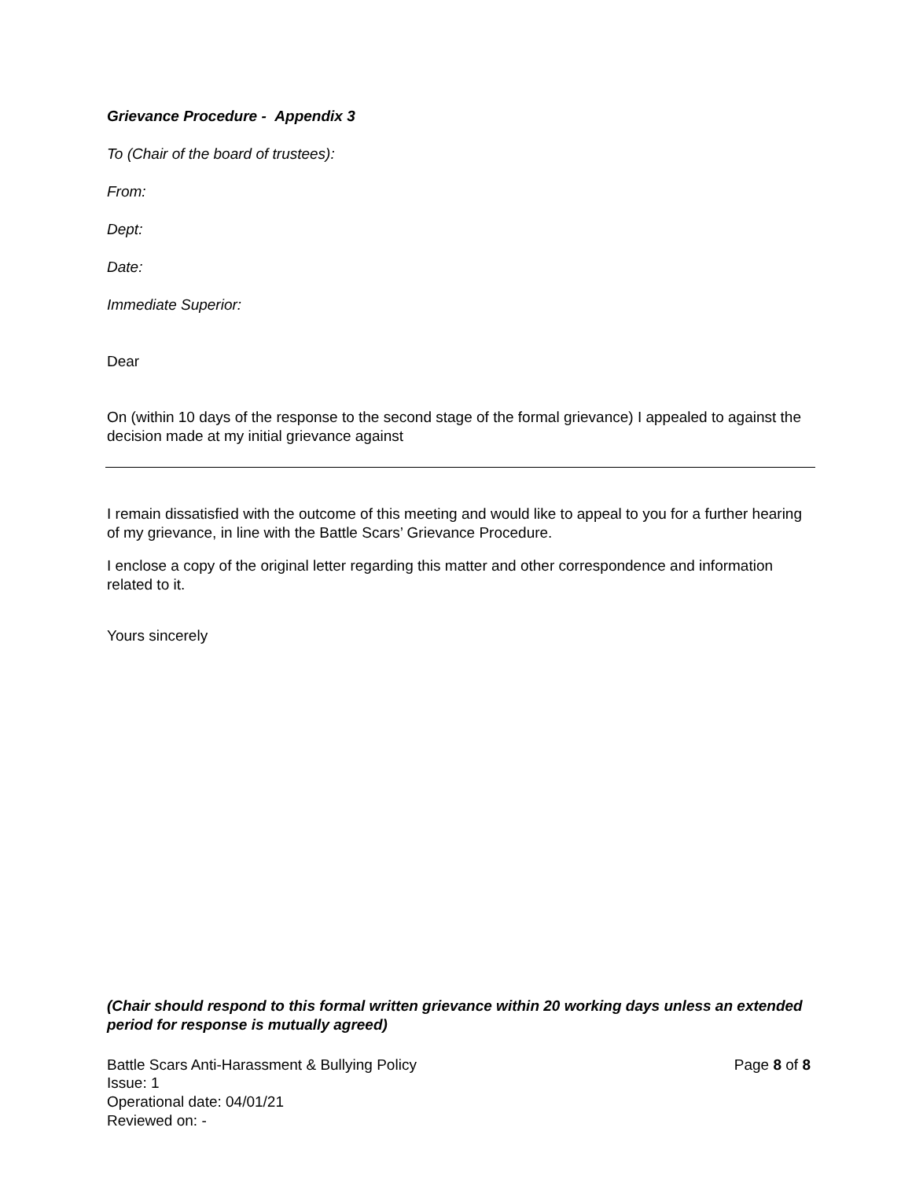Grievance Procedure - Appendix 3
To (Chair of the board of trustees):
From:
Dept:
Date:
Immediate Superior:
Dear
On (within 10 days of the response to the second stage of the formal grievance) I appealed to against the decision made at my initial grievance against
I remain dissatisfied with the outcome of this meeting and would like to appeal to you for a further hearing of my grievance, in line with the Battle Scars’ Grievance Procedure.
I enclose a copy of the original letter regarding this matter and other correspondence and information related to it.
Yours sincerely
(Chair should respond to this formal written grievance within 20 working days unless an extended period for response is mutually agreed)
Battle Scars Anti-Harassment & Bullying Policy Page 8 of 8
Issue: 1
Operational date: 04/01/21
Reviewed on: -